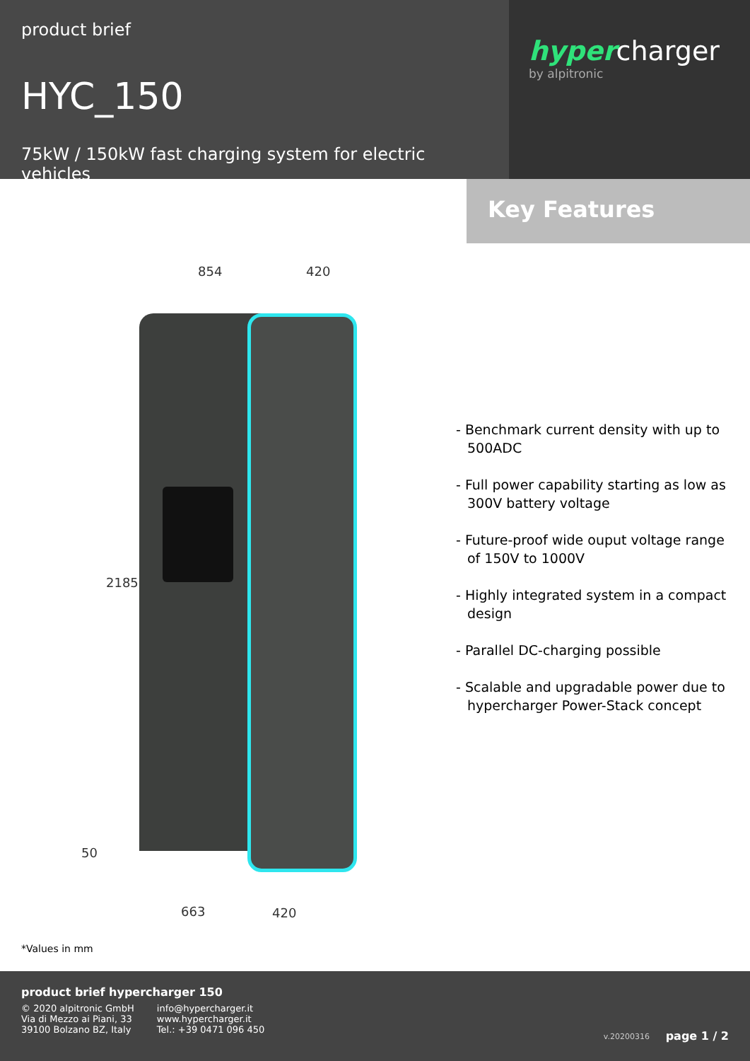product brief
HYC_150
75kW / 150kW fast charging system for electric vehicles
hypercharger
by alpitronic
854 420
2185
50
663 420
Key Features
- Benchmark current density with up to 500ADC
- Full power capability starting as low as 300V battery voltage
- Future-proof wide ouput voltage range of 150V to 1000V
- Highly integrated system in a compact design
- Parallel DC-charging possible
- Scalable and upgradable power due to hypercharger Power-Stack concept
*Values in mm
product brief hypercharger 150
© 2020 alpitronic GmbH
Via di Mezzo ai Piani, 33
39100 Bolzano BZ, Italy
info@hypercharger.it
www.hypercharger.it
Tel.: +39 0471 096 450
v.20200316 page 1 / 2